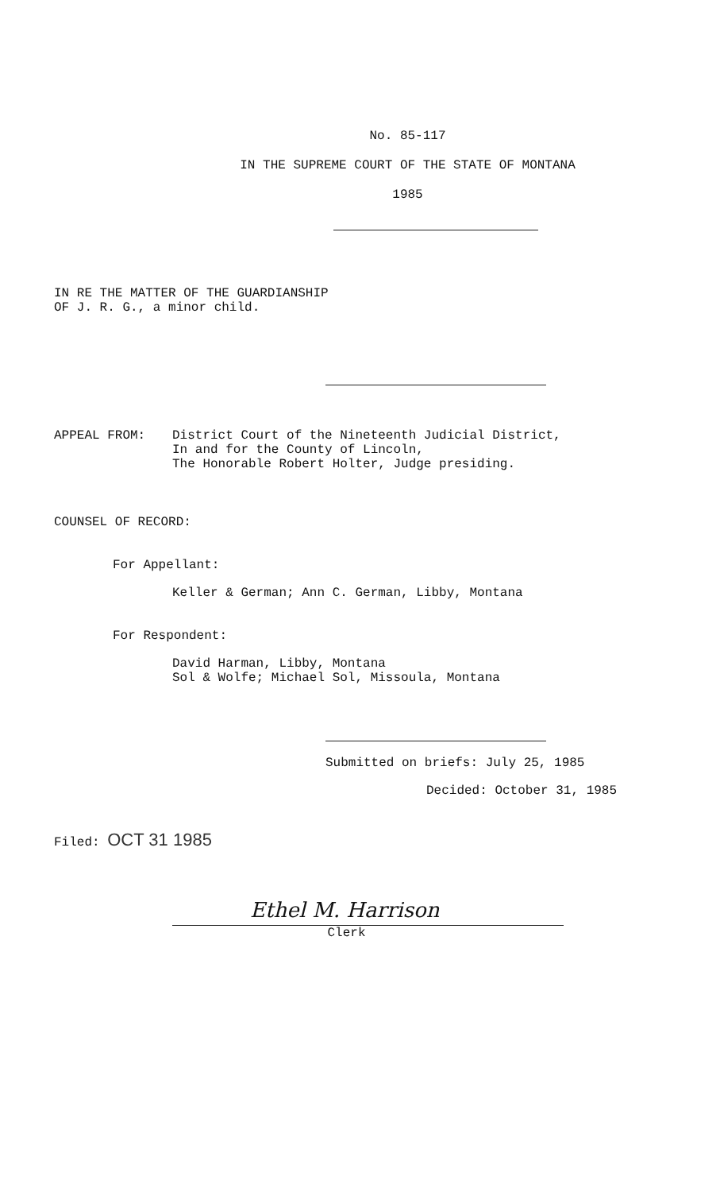No. 85-117
IN THE SUPREME COURT OF THE STATE OF MONTANA
1985
IN RE THE MATTER OF THE GUARDIANSHIP
OF J. R. G., a minor child.
APPEAL FROM: District Court of the Nineteenth Judicial District,
In and for the County of Lincoln,
The Honorable Robert Holter, Judge presiding.
COUNSEL OF RECORD:
For Appellant:
Keller & German; Ann C. German, Libby, Montana
For Respondent:
David Harman, Libby, Montana
Sol & Wolfe; Michael Sol, Missoula, Montana
Submitted on briefs: July 25, 1985
Decided: October 31, 1985
Filed: OCT 31 1985
Ethel M. Harrison
Clerk